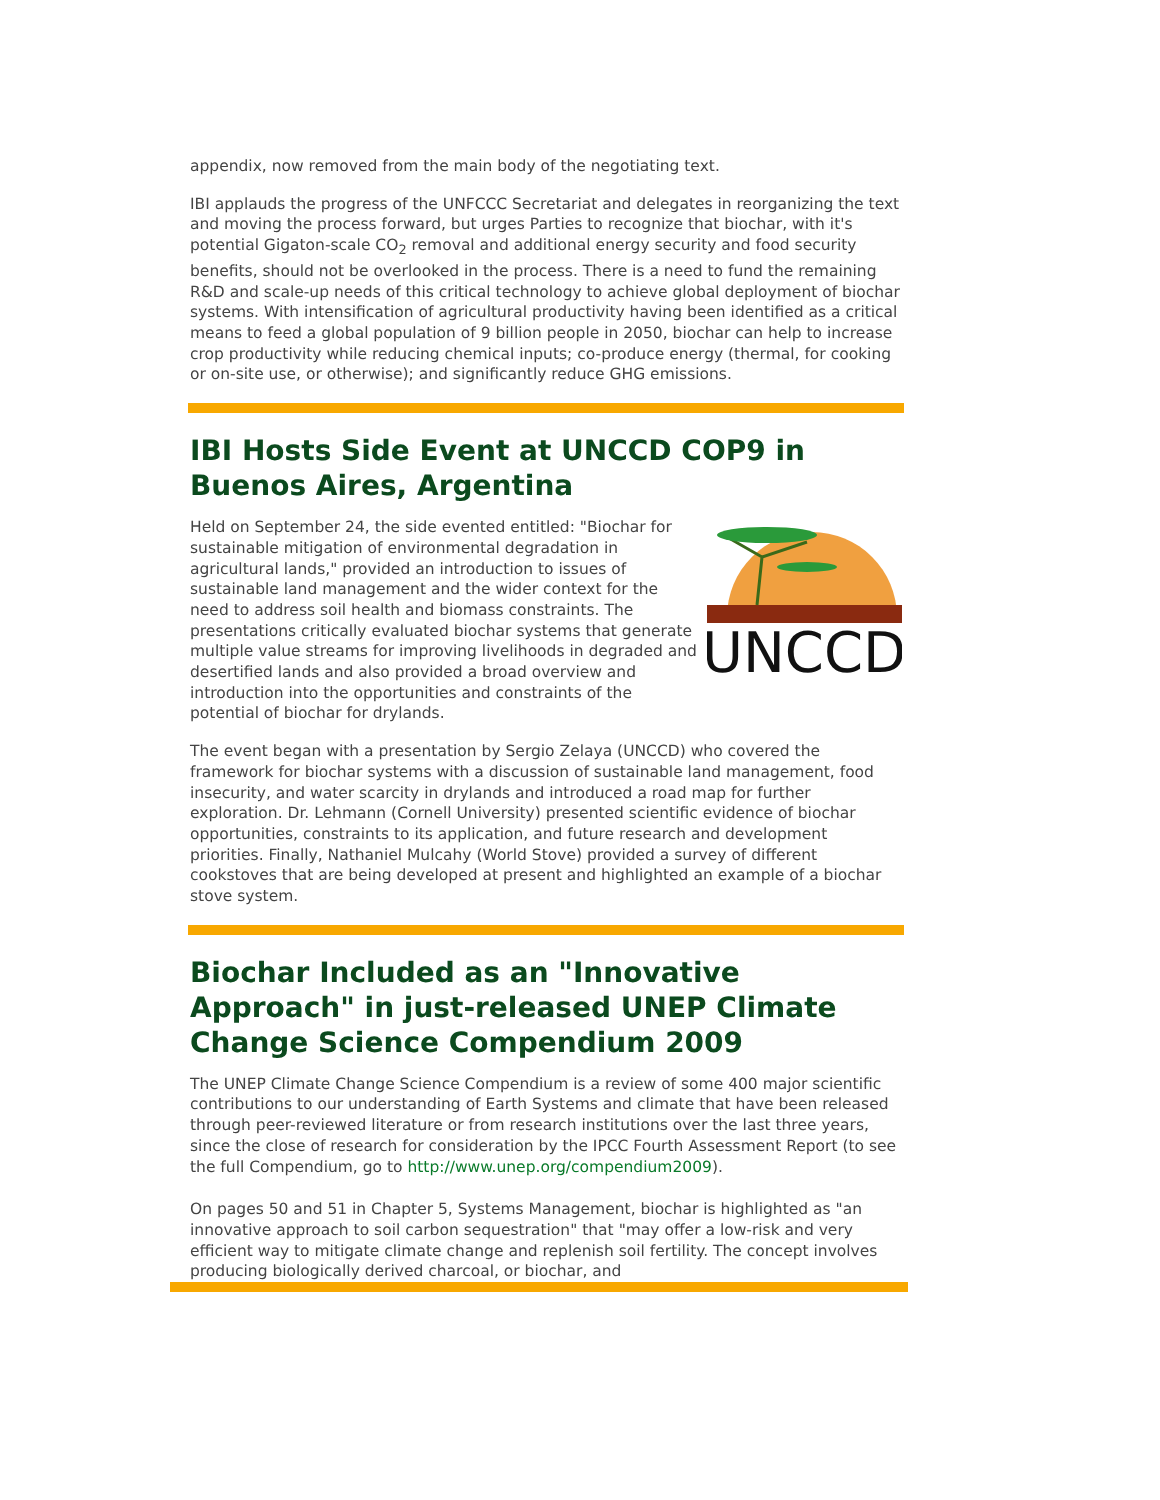appendix, now removed from the main body of the negotiating text.
IBI applauds the progress of the UNFCCC Secretariat and delegates in reorganizing the text and moving the process forward, but urges Parties to recognize that biochar, with it's potential Gigaton-scale CO<sub>2</sub> removal and additional energy security and food security benefits, should not be overlooked in the process. There is a need to fund the remaining R&D and scale-up needs of this critical technology to achieve global deployment of biochar systems. With intensification of agricultural productivity having been identified as a critical means to feed a global population of 9 billion people in 2050, biochar can help to increase crop productivity while reducing chemical inputs; co-produce energy (thermal, for cooking or on-site use, or otherwise); and significantly reduce GHG emissions.
IBI Hosts Side Event at UNCCD COP9 in Buenos Aires, Argentina
UNCCD
Held on September 24, the side evented entitled: "Biochar for sustainable mitigation of environmental degradation in agricultural lands," provided an introduction to issues of sustainable land management and the wider context for the need to address soil health and biomass constraints. The presentations critically evaluated biochar systems that generate multiple value streams for improving livelihoods in degraded and desertified lands and also provided a broad overview and introduction into the opportunities and constraints of the potential of biochar for drylands.
The event began with a presentation by Sergio Zelaya (UNCCD) who covered the framework for biochar systems with a discussion of sustainable land management, food insecurity, and water scarcity in drylands and introduced a road map for further exploration. Dr. Lehmann (Cornell University) presented scientific evidence of biochar opportunities, constraints to its application, and future research and development priorities. Finally, Nathaniel Mulcahy (World Stove) provided a survey of different cookstoves that are being developed at present and highlighted an example of a biochar stove system.
Biochar Included as an "Innovative Approach" in just-released UNEP Climate Change Science Compendium 2009
The UNEP Climate Change Science Compendium is a review of some 400 major scientific contributions to our understanding of Earth Systems and climate that have been released through peer-reviewed literature or from research institutions over the last three years, since the close of research for consideration by the IPCC Fourth Assessment Report (to see the full Compendium, go to http://www.unep.org/compendium2009).
On pages 50 and 51 in Chapter 5, Systems Management, biochar is highlighted as "an innovative approach to soil carbon sequestration" that "may offer a low-risk and very efficient way to mitigate climate change and replenish soil fertility. The concept involves producing biologically derived charcoal, or biochar, and